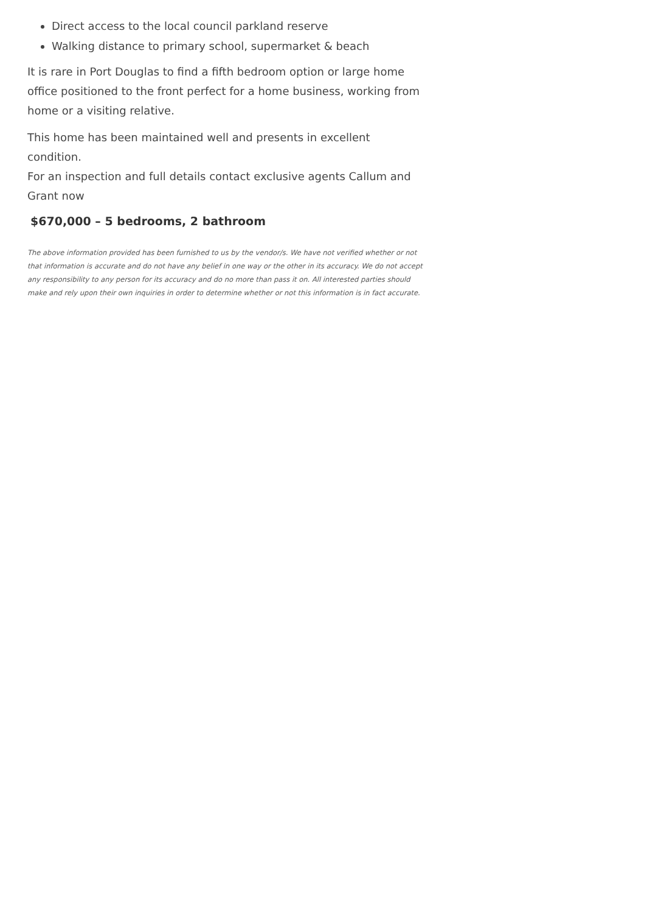Direct access to the local council parkland reserve
Walking distance to primary school, supermarket & beach
It is rare in Port Douglas to find a fifth bedroom option or large home office positioned to the front perfect for a home business, working from home or a visiting relative.
This home has been maintained well and presents in excellent condition.
For an inspection and full details contact exclusive agents Callum and Grant now
$670,000 – 5 bedrooms, 2 bathroom
The above information provided has been furnished to us by the vendor/s. We have not verified whether or not that information is accurate and do not have any belief in one way or the other in its accuracy. We do not accept any responsibility to any person for its accuracy and do no more than pass it on. All interested parties should make and rely upon their own inquiries in order to determine whether or not this information is in fact accurate.